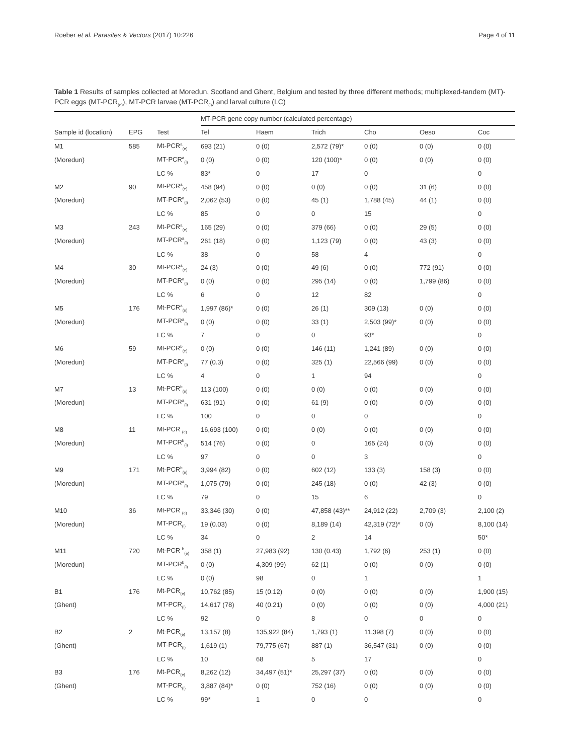Roeber et al. Parasites & Vectors (2017) 10:226 Page 4 of 11
Table 1 Results of samples collected at Moredun, Scotland and Ghent, Belgium and tested by three different methods; multiplexed-tandem (MT)-PCR eggs (MT-PCR<sub>(e)</sub>), MT-PCR larvae (MT-PCR<sub>(l)</sub>) and larval culture (LC)
| | | | MT-PCR gene copy number (calculated percentage) | | | | | |
| --- | --- | --- | --- | --- | --- | --- | --- | --- |
| Sample id (location) | EPG | Test | Tel | Haem | Trich | Cho | Oeso | Coc |
| M1 | 585 | Mt-PCR<sup>a</sup><sub>(e)</sub> | 693 (21) | 0 (0) | 2,572 (79)* | 0 (0) | 0 (0) | 0 (0) |
| (Moredun) | | MT-PCR<sup>a</sup><sub>(l)</sub> | 0 (0) | 0 (0) | 120 (100)* | 0 (0) | 0 (0) | 0 (0) |
| | | LC % | 83* | 0 | 17 | 0 | | 0 |
| M2 | 90 | Mt-PCR<sup>a</sup><sub>(e)</sub> | 458 (94) | 0 (0) | 0 (0) | 0 (0) | 31 (6) | 0 (0) |
| (Moredun) | | MT-PCR<sup>a</sup><sub>(l)</sub> | 2,062 (53) | 0 (0) | 45 (1) | 1,788 (45) | 44 (1) | 0 (0) |
| | | LC % | 85 | 0 | 0 | 15 | | 0 |
| M3 | 243 | Mt-PCR<sup>a</sup><sub>(e)</sub> | 165 (29) | 0 (0) | 379 (66) | 0 (0) | 29 (5) | 0 (0) |
| (Moredun) | | MT-PCR<sup>a</sup><sub>(l)</sub> | 261 (18) | 0 (0) | 1,123 (79) | 0 (0) | 43 (3) | 0 (0) |
| | | LC % | 38 | 0 | 58 | 4 | | 0 |
| M4 | 30 | Mt-PCR<sup>a</sup><sub>(e)</sub> | 24 (3) | 0 (0) | 49 (6) | 0 (0) | 772 (91) | 0 (0) |
| (Moredun) | | MT-PCR<sup>a</sup><sub>(l)</sub> | 0 (0) | 0 (0) | 295 (14) | 0 (0) | 1,799 (86) | 0 (0) |
| | | LC % | 6 | 0 | 12 | 82 | | 0 |
| M5 | 176 | Mt-PCR<sup>a</sup><sub>(e)</sub> | 1,997 (86)* | 0 (0) | 26 (1) | 309 (13) | 0 (0) | 0 (0) |
| (Moredun) | | MT-PCR<sup>a</sup><sub>(l)</sub> | 0 (0) | 0 (0) | 33 (1) | 2,503 (99)* | 0 (0) | 0 (0) |
| | | LC % | 7 | 0 | 0 | 93* | | 0 |
| M6 | 59 | Mt-PCR<sup>b</sup><sub>(e)</sub> | 0 (0) | 0 (0) | 146 (11) | 1,241 (89) | 0 (0) | 0 (0) |
| (Moredun) | | MT-PCR<sup>a</sup><sub>(l)</sub> | 77 (0.3) | 0 (0) | 325 (1) | 22,566 (99) | 0 (0) | 0 (0) |
| | | LC % | 4 | 0 | 1 | 94 | | 0 |
| M7 | 13 | Mt-PCR<sup>b</sup><sub>(e)</sub> | 113 (100) | 0 (0) | 0 (0) | 0 (0) | 0 (0) | 0 (0) |
| (Moredun) | | MT-PCR<sup>a</sup><sub>(l)</sub> | 631 (91) | 0 (0) | 61 (9) | 0 (0) | 0 (0) | 0 (0) |
| | | LC % | 100 | 0 | 0 | 0 | | 0 |
| M8 | 11 | Mt-PCR <sub>(e)</sub> | 16,693 (100) | 0 (0) | 0 (0) | 0 (0) | 0 (0) | 0 (0) |
| (Moredun) | | MT-PCR<sup>b</sup><sub>(l)</sub> | 514 (76) | 0 (0) | 0 | 165 (24) | 0 (0) | 0 (0) |
| | | LC % | 97 | 0 | 0 | 3 | | 0 |
| M9 | 171 | Mt-PCR<sup>b</sup><sub>(e)</sub> | 3,994 (82) | 0 (0) | 602 (12) | 133 (3) | 158 (3) | 0 (0) |
| (Moredun) | | MT-PCR<sup>a</sup><sub>(l)</sub> | 1,075 (79) | 0 (0) | 245 (18) | 0 (0) | 42 (3) | 0 (0) |
| | | LC % | 79 | 0 | 15 | 6 | | 0 |
| M10 | 36 | Mt-PCR <sub>(e)</sub> | 33,346 (30) | 0 (0) | 47,858 (43)** | 24,912 (22) | 2,709 (3) | 2,100 (2) |
| (Moredun) | | MT-PCR<sub>(l)</sub> | 19 (0.03) | 0 (0) | 8,189 (14) | 42,319 (72)* | 0 (0) | 8,100 (14) |
| | | LC % | 34 | 0 | 2 | 14 | | 50* |
| M11 | 720 | Mt-PCR <sup>b</sup><sub>(e)</sub> | 358 (1) | 27,983 (92) | 130 (0.43) | 1,792 (6) | 253 (1) | 0 (0) |
| (Moredun) | | MT-PCR<sup>b</sup><sub>(l)</sub> | 0 (0) | 4,309 (99) | 62 (1) | 0 (0) | 0 (0) | 0 (0) |
| | | LC % | 0 (0) | 98 | 0 | 1 | | 1 |
| B1 | 176 | Mt-PCR<sub>(e)</sub> | 10,762 (85) | 15 (0.12) | 0 (0) | 0 (0) | 0 (0) | 1,900 (15) |
| (Ghent) | | MT-PCR<sub>(l)</sub> | 14,617 (78) | 40 (0.21) | 0 (0) | 0 (0) | 0 (0) | 4,000 (21) |
| | | LC % | 92 | 0 | 8 | 0 | 0 | 0 |
| B2 | 2 | Mt-PCR<sub>(e)</sub> | 13,157 (8) | 135,922 (84) | 1,793 (1) | 11,398 (7) | 0 (0) | 0 (0) |
| (Ghent) | | MT-PCR<sub>(l)</sub> | 1,619 (1) | 79,775 (67) | 887 (1) | 36,547 (31) | 0 (0) | 0 (0) |
| | | LC % | 10 | 68 | 5 | 17 | | 0 |
| B3 | 176 | Mt-PCR<sub>(e)</sub> | 8,262 (12) | 34,497 (51)* | 25,297 (37) | 0 (0) | 0 (0) | 0 (0) |
| (Ghent) | | MT-PCR<sub>(l)</sub> | 3,887 (84)* | 0 (0) | 752 (16) | 0 (0) | 0 (0) | 0 (0) |
| | | LC % | 99* | 1 | 0 | 0 | | 0 |